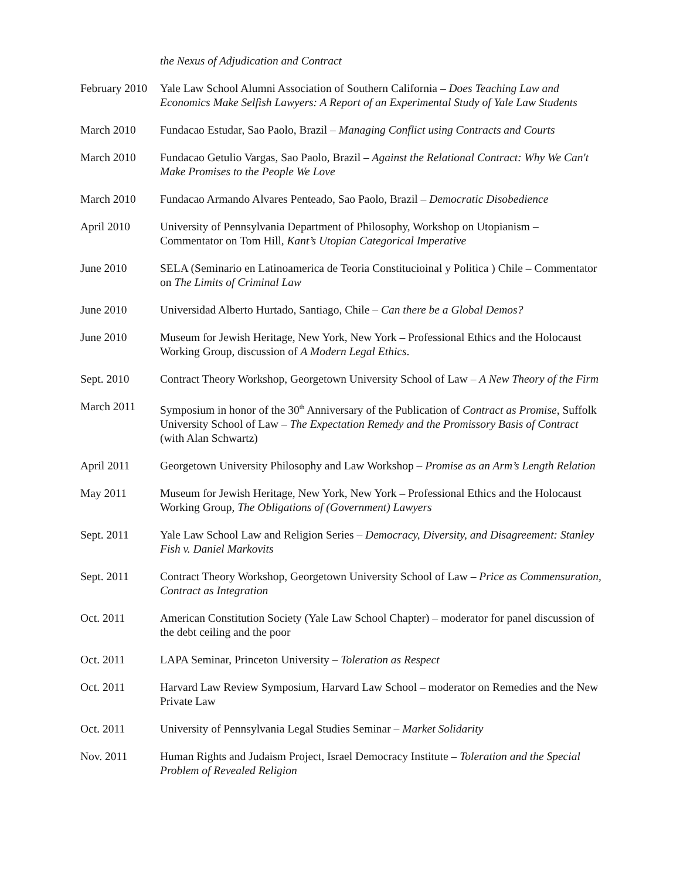the Nexus of Adjudication and Contract
February 2010
Yale Law School Alumni Association of Southern California – Does Teaching Law and Economics Make Selfish Lawyers: A Report of an Experimental Study of Yale Law Students
March 2010 Fundacao Estudar, Sao Paolo, Brazil – Managing Conflict using Contracts and Courts
March 2010 Fundacao Getulio Vargas, Sao Paolo, Brazil – Against the Relational Contract: Why We Can't Make Promises to the People We Love
March 2010 Fundacao Armando Alvares Penteado, Sao Paolo, Brazil – Democratic Disobedience
April 2010 University of Pennsylvania Department of Philosophy, Workshop on Utopianism – Commentator on Tom Hill, Kant’s Utopian Categorical Imperative
June 2010 SELA (Seminario en Latinoamerica de Teoria Constitucioinal y Politica ) Chile – Commentator on The Limits of Criminal Law
June 2010 Universidad Alberto Hurtado, Santiago, Chile – Can there be a Global Demos?
June 2010 Museum for Jewish Heritage, New York, New York – Professional Ethics and the Holocaust Working Group, discussion of A Modern Legal Ethics.
Sept. 2010 Contract Theory Workshop, Georgetown University School of Law – A New Theory of the Firm
March 2011 Symposium in honor of the 30<sup>th</sup> Anniversary of the Publication of Contract as Promise, Suffolk University School of Law – The Expectation Remedy and the Promissory Basis of Contract (with Alan Schwartz)
April 2011 Georgetown University Philosophy and Law Workshop – Promise as an Arm’s Length Relation
May 2011 Museum for Jewish Heritage, New York, New York – Professional Ethics and the Holocaust Working Group, The Obligations of (Government) Lawyers
Sept. 2011 Yale Law School Law and Religion Series – Democracy, Diversity, and Disagreement: Stanley Fish v. Daniel Markovits
Sept. 2011 Contract Theory Workshop, Georgetown University School of Law – Price as Commensuration, Contract as Integration
Oct. 2011 American Constitution Society (Yale Law School Chapter) – moderator for panel discussion of the debt ceiling and the poor
Oct. 2011 LAPA Seminar, Princeton University – Toleration as Respect
Oct. 2011 Harvard Law Review Symposium, Harvard Law School – moderator on Remedies and the New Private Law
Oct. 2011 University of Pennsylvania Legal Studies Seminar – Market Solidarity
Nov. 2011 Human Rights and Judaism Project, Israel Democracy Institute – Toleration and the Special Problem of Revealed Religion